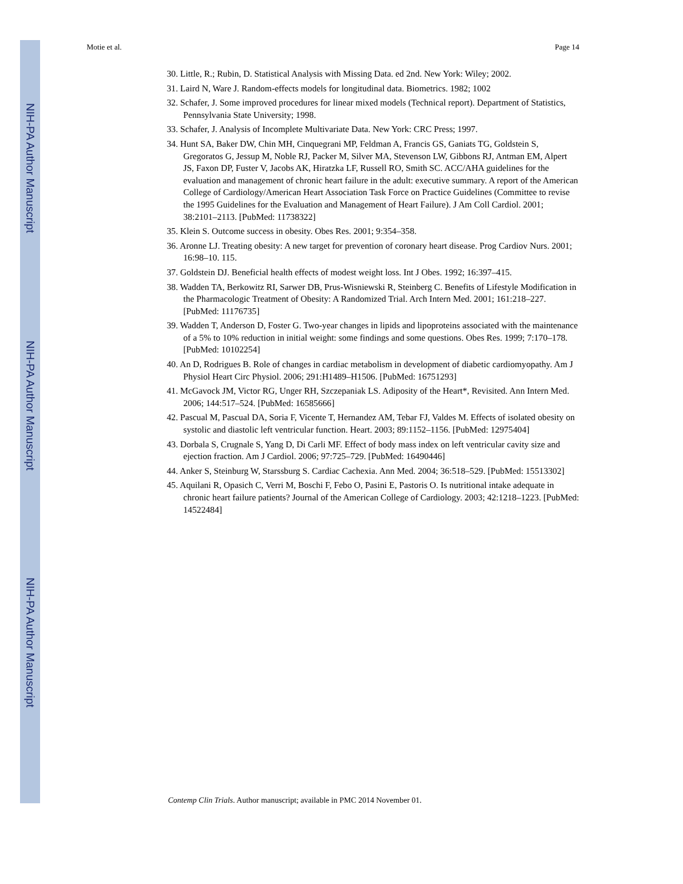NIH-PA Author Manuscript
NIH-PA Author Manuscript
NIH-PA Author Manuscript
Motie et al. Page 14
30. Little, R.; Rubin, D. Statistical Analysis with Missing Data. ed 2nd. New York: Wiley; 2002.
31. Laird N, Ware J. Random-effects models for longitudinal data. Biometrics. 1982; 1002
32. Schafer, J. Some improved procedures for linear mixed models (Technical report). Department of Statistics, Pennsylvania State University; 1998.
33. Schafer, J. Analysis of Incomplete Multivariate Data. New York: CRC Press; 1997.
34. Hunt SA, Baker DW, Chin MH, Cinquegrani MP, Feldman A, Francis GS, Ganiats TG, Goldstein S, Gregoratos G, Jessup M, Noble RJ, Packer M, Silver MA, Stevenson LW, Gibbons RJ, Antman EM, Alpert JS, Faxon DP, Fuster V, Jacobs AK, Hiratzka LF, Russell RO, Smith SC. ACC/AHA guidelines for the evaluation and management of chronic heart failure in the adult: executive summary. A report of the American College of Cardiology/American Heart Association Task Force on Practice Guidelines (Committee to revise the 1995 Guidelines for the Evaluation and Management of Heart Failure). J Am Coll Cardiol. 2001; 38:2101–2113. [PubMed: 11738322]
35. Klein S. Outcome success in obesity. Obes Res. 2001; 9:354–358.
36. Aronne LJ. Treating obesity: A new target for prevention of coronary heart disease. Prog Cardiov Nurs. 2001; 16:98–10. 115.
37. Goldstein DJ. Beneficial health effects of modest weight loss. Int J Obes. 1992; 16:397–415.
38. Wadden TA, Berkowitz RI, Sarwer DB, Prus-Wisniewski R, Steinberg C. Benefits of Lifestyle Modification in the Pharmacologic Treatment of Obesity: A Randomized Trial. Arch Intern Med. 2001; 161:218–227. [PubMed: 11176735]
39. Wadden T, Anderson D, Foster G. Two-year changes in lipids and lipoproteins associated with the maintenance of a 5% to 10% reduction in initial weight: some findings and some questions. Obes Res. 1999; 7:170–178. [PubMed: 10102254]
40. An D, Rodrigues B. Role of changes in cardiac metabolism in development of diabetic cardiomyopathy. Am J Physiol Heart Circ Physiol. 2006; 291:H1489–H1506. [PubMed: 16751293]
41. McGavock JM, Victor RG, Unger RH, Szczepaniak LS. Adiposity of the Heart*, Revisited. Ann Intern Med. 2006; 144:517–524. [PubMed: 16585666]
42. Pascual M, Pascual DA, Soria F, Vicente T, Hernandez AM, Tebar FJ, Valdes M. Effects of isolated obesity on systolic and diastolic left ventricular function. Heart. 2003; 89:1152–1156. [PubMed: 12975404]
43. Dorbala S, Crugnale S, Yang D, Di Carli MF. Effect of body mass index on left ventricular cavity size and ejection fraction. Am J Cardiol. 2006; 97:725–729. [PubMed: 16490446]
44. Anker S, Steinburg W, Starssburg S. Cardiac Cachexia. Ann Med. 2004; 36:518–529. [PubMed: 15513302]
45. Aquilani R, Opasich C, Verri M, Boschi F, Febo O, Pasini E, Pastoris O. Is nutritional intake adequate in chronic heart failure patients? Journal of the American College of Cardiology. 2003; 42:1218–1223. [PubMed: 14522484]
Contemp Clin Trials. Author manuscript; available in PMC 2014 November 01.